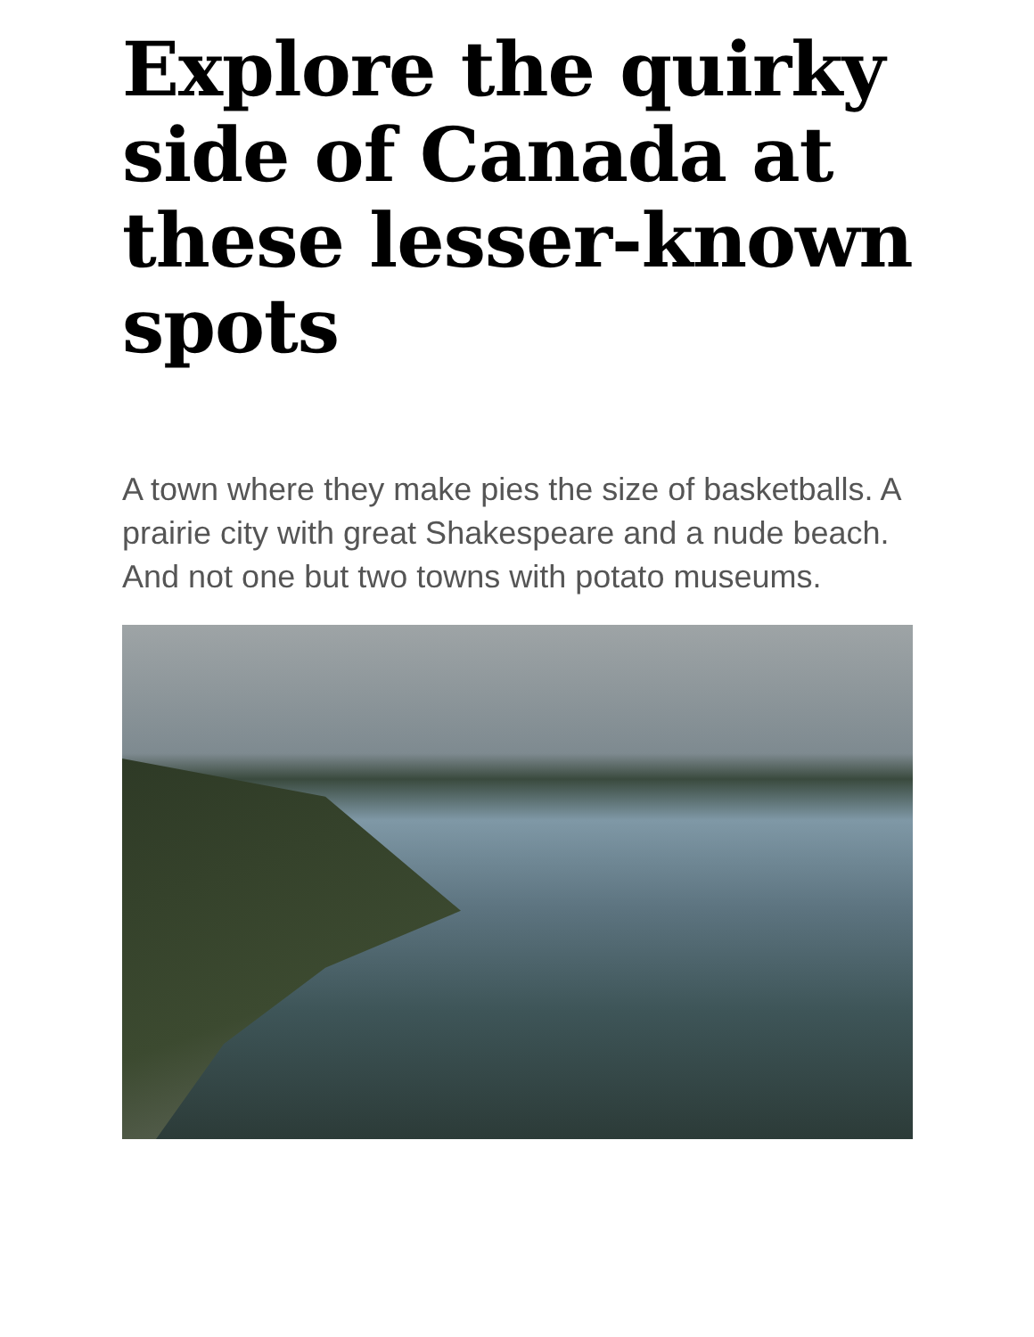Explore the quirky side of Canada at these lesser-known spots
A town where they make pies the size of basketballs. A prairie city with great Shakespeare and a nude beach. And not one but two towns with potato museums.